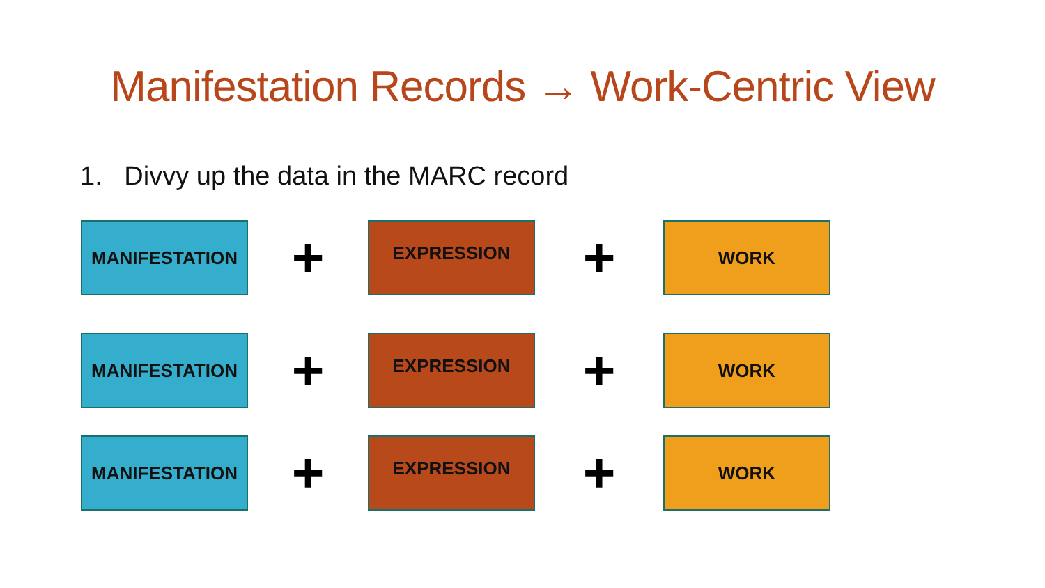Manifestation Records → Work-Centric View
1. Divvy up the data in the MARC record
MANIFESTATION
+
EXPRESSION
+
WORK
MANIFESTATION
+
EXPRESSION
+
WORK
MANIFESTATION
+
EXPRESSION
+
WORK